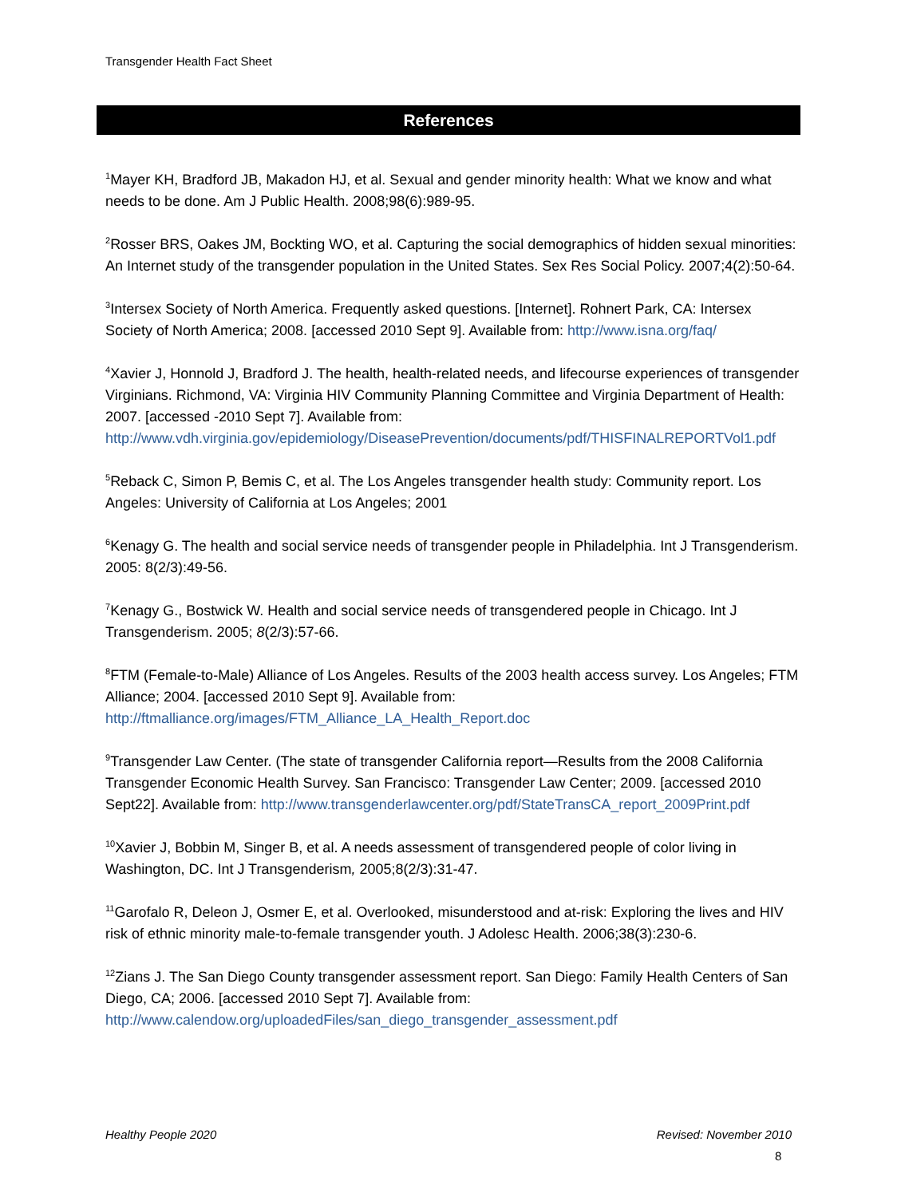Transgender Health Fact Sheet
References
<sup>1</sup> Mayer KH, Bradford JB, Makadon HJ, et al. Sexual and gender minority health: What we know and what needs to be done. Am J Public Health. 2008;98(6):989-95.
<sup>2</sup> Rosser BRS, Oakes JM, Bockting WO, et al. Capturing the social demographics of hidden sexual minorities: An Internet study of the transgender population in the United States. Sex Res Social Policy. 2007;4(2):50-64.
<sup>3</sup> Intersex Society of North America. Frequently asked questions. [Internet]. Rohnert Park, CA: Intersex Society of North America; 2008. [accessed 2010 Sept 9]. Available from: http://www.isna.org/faq/
<sup>4</sup> Xavier J, Honnold J, Bradford J. The health, health-related needs, and lifecourse experiences of transgender Virginians. Richmond, VA: Virginia HIV Community Planning Committee and Virginia Department of Health: 2007. [accessed -2010 Sept 7]. Available from: http://www.vdh.virginia.gov/epidemiology/DiseasePrevention/documents/pdf/THISFINALREPORTVol1.pdf
<sup>5</sup> Reback C, Simon P, Bemis C, et al. The Los Angeles transgender health study: Community report. Los Angeles: University of California at Los Angeles; 2001
<sup>6</sup> Kenagy G. The health and social service needs of transgender people in Philadelphia. Int J Transgenderism. 2005: 8(2/3):49-56.
<sup>7</sup> Kenagy G., Bostwick W. Health and social service needs of transgendered people in Chicago. Int J Transgenderism. 2005; 8(2/3):57-66.
<sup>8</sup> FTM (Female-to-Male) Alliance of Los Angeles. Results of the 2003 health access survey. Los Angeles; FTM Alliance; 2004. [accessed 2010 Sept 9]. Available from: http://ftmalliance.org/images/FTM_Alliance_LA_Health_Report.doc
<sup>9</sup> Transgender Law Center. (The state of transgender California report—Results from the 2008 California Transgender Economic Health Survey. San Francisco: Transgender Law Center; 2009. [accessed 2010 Sept22]. Available from: http://www.transgenderlawcenter.org/pdf/StateTransCA_report_2009Print.pdf
<sup>10</sup> Xavier J, Bobbin M, Singer B, et al. A needs assessment of transgendered people of color living in Washington, DC. Int J Transgenderism, 2005;8(2/3):31-47.
<sup>11</sup> Garofalo R, Deleon J, Osmer E, et al. Overlooked, misunderstood and at-risk: Exploring the lives and HIV risk of ethnic minority male-to-female transgender youth. J Adolesc Health. 2006;38(3):230-6.
<sup>12</sup> Zians J. The San Diego County transgender assessment report. San Diego: Family Health Centers of San Diego, CA; 2006. [accessed 2010 Sept 7]. Available from: http://www.calendow.org/uploadedFiles/san_diego_transgender_assessment.pdf
Healthy People 2020 Revised: November 2010
8